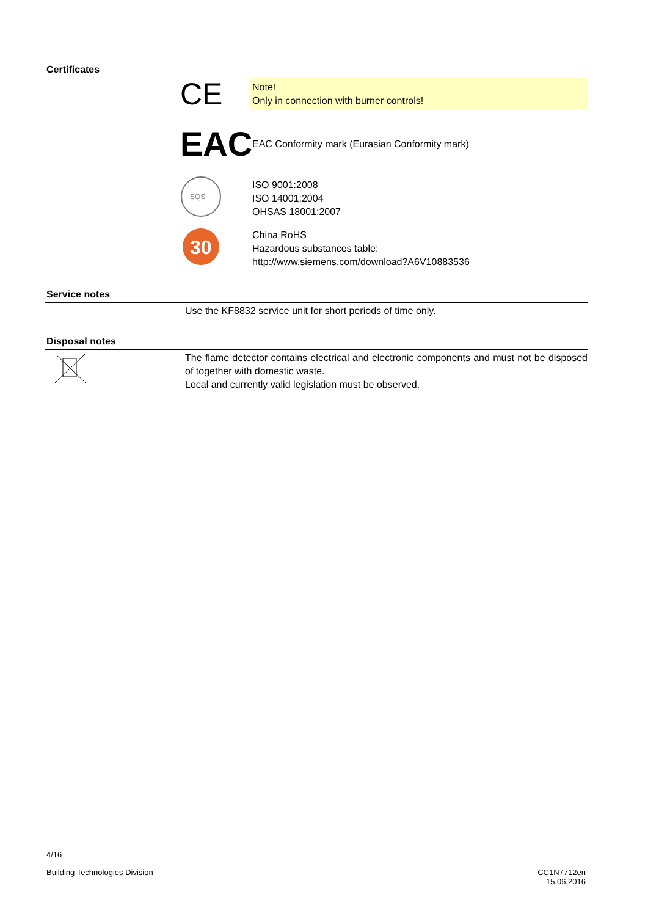Certificates
CE
Note!
Only in connection with burner controls!
EAC
EAC Conformity mark (Eurasian Conformity mark)
SQS
ISO 9001:2008
ISO 14001:2004
OHSAS 18001:2007
30
China RoHS
Hazardous substances table:
http://www.siemens.com/download?A6V10883536
Service notes
Use the KF8832 service unit for short periods of time only.
Disposal notes
The flame detector contains electrical and electronic components and must not be disposed of together with domestic waste.
Local and currently valid legislation must be observed.
4/16
Building Technologies Division CC1N7712en
15.06.2016